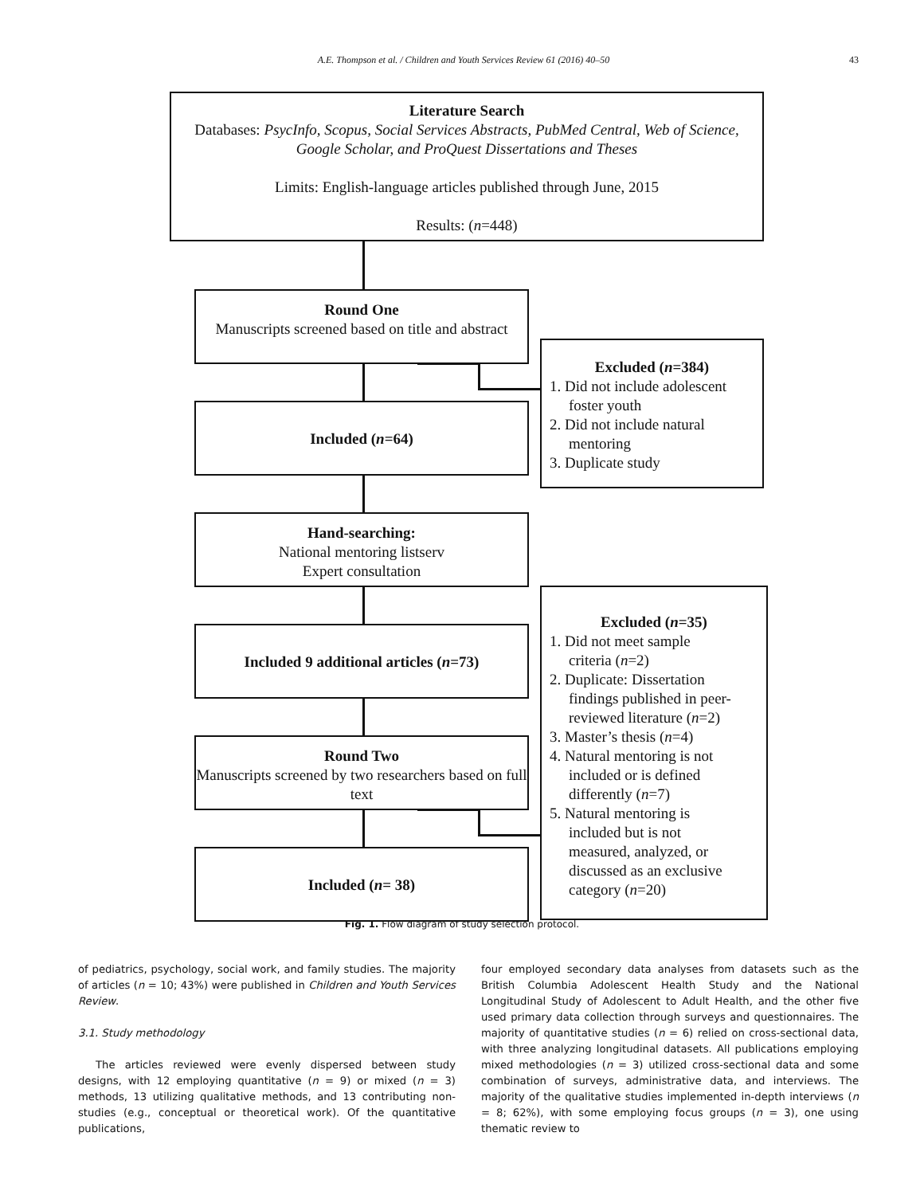A.E. Thompson et al. / Children and Youth Services Review 61 (2016) 40–50 43
Literature Search
Databases: PsycInfo, Scopus, Social Services Abstracts, PubMed Central, Web of Science, Google Scholar, and ProQuest Dissertations and Theses
Limits: English-language articles published through June, 2015
Results: (n=448)
Round One
Manuscripts screened based on title and abstract
Excluded (n=384)
1. Did not include adolescent
foster youth
2. Did not include natural
mentoring
3. Duplicate study
Included (n=64)
Hand-searching:
National mentoring listserv
Expert consultation
Included 9 additional articles (n=73)
Round Two
Manuscripts screened by two researchers based on full text
Excluded (n=35)
1. Did not meet sample
criteria (n=2)
2. Duplicate: Dissertation
findings published in peer-
reviewed literature (n=2)
3. Master’s thesis (n=4)
4. Natural mentoring is not
included or is defined
differently (n=7)
5. Natural mentoring is
included but is not
measured, analyzed, or
discussed as an exclusive
category (n=20)
Included (n= 38)
Fig. 1. Flow diagram of study selection protocol.
of pediatrics, psychology, social work, and family studies. The majority of articles (n = 10; 43%) were published in Children and Youth Services Review.
3.1. Study methodology
The articles reviewed were evenly dispersed between study designs, with 12 employing quantitative (n = 9) or mixed (n = 3) methods, 13 utilizing qualitative methods, and 13 contributing non-studies (e.g., conceptual or theoretical work). Of the quantitative publications,
four employed secondary data analyses from datasets such as the British Columbia Adolescent Health Study and the National Longitudinal Study of Adolescent to Adult Health, and the other five used primary data collection through surveys and questionnaires. The majority of quantitative studies (n = 6) relied on cross-sectional data, with three analyzing longitudinal datasets. All publications employing mixed methodologies (n = 3) utilized cross-sectional data and some combination of surveys, administrative data, and interviews. The majority of the qualitative studies implemented in-depth interviews (n = 8; 62%), with some employing focus groups (n = 3), one using thematic review to